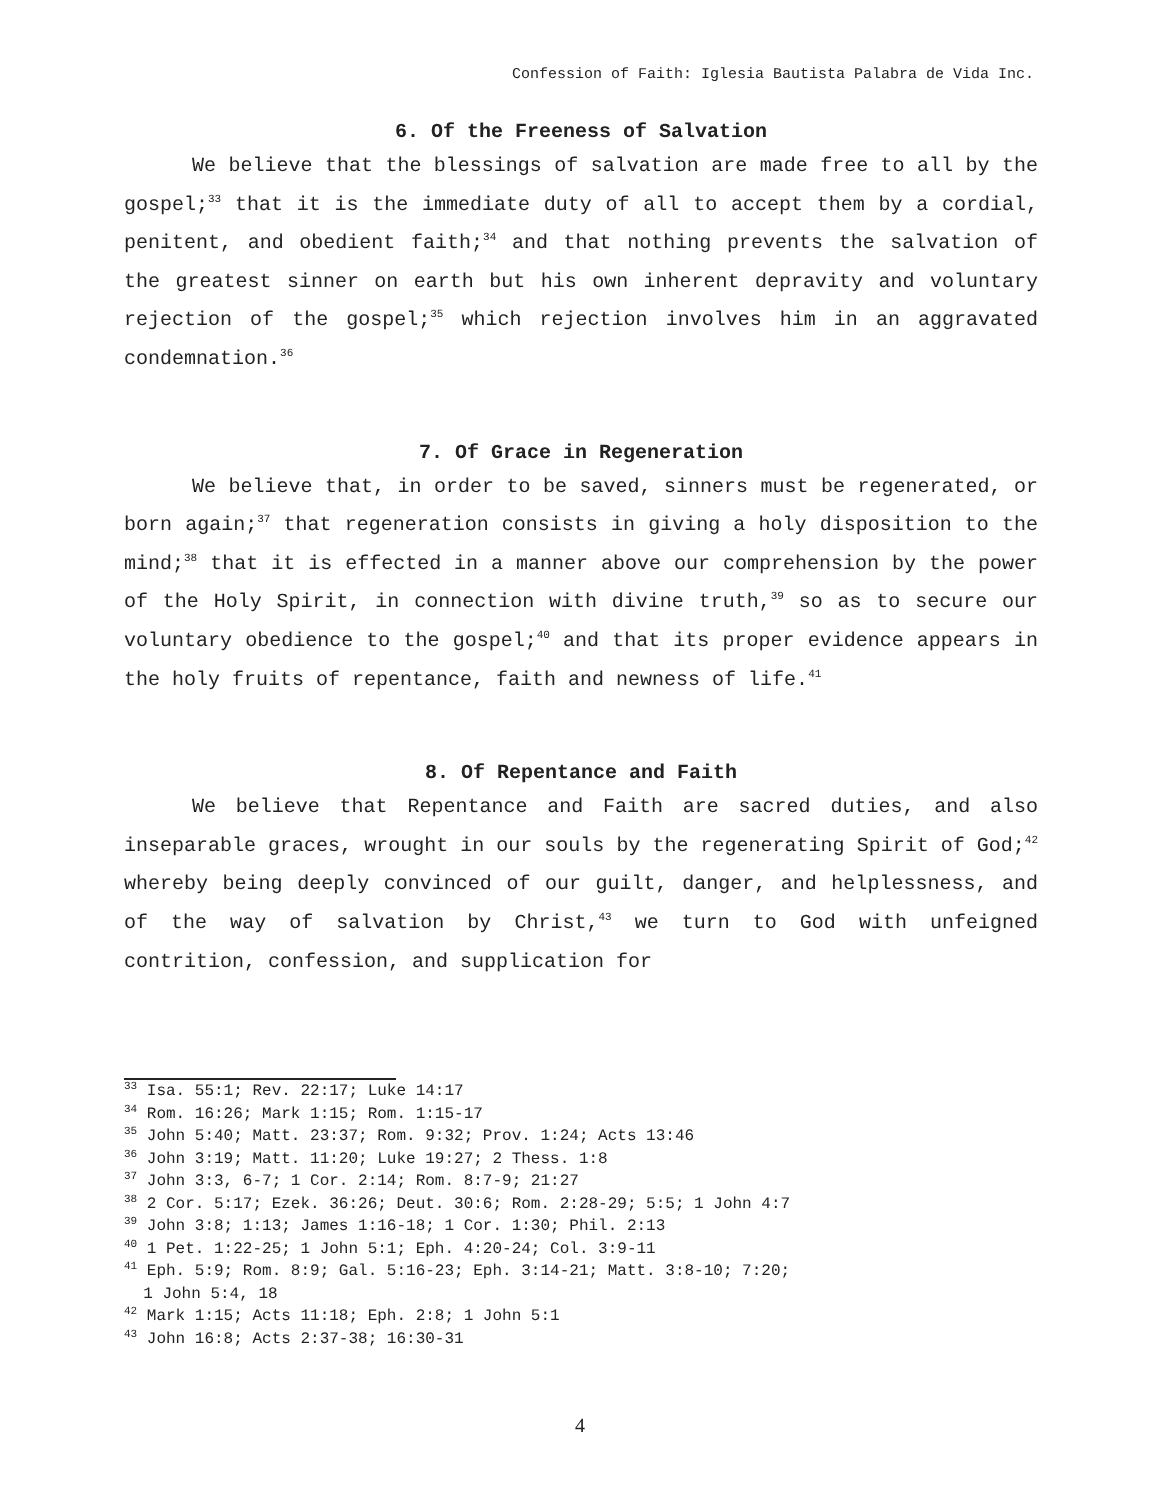Confession of Faith: Iglesia Bautista Palabra de Vida Inc.
6. Of the Freeness of Salvation
We believe that the blessings of salvation are made free to all by the gospel;<sup>33</sup> that it is the immediate duty of all to accept them by a cordial, penitent, and obedient faith;<sup>34</sup> and that nothing prevents the salvation of the greatest sinner on earth but his own inherent depravity and voluntary rejection of the gospel;<sup>35</sup> which rejection involves him in an aggravated condemnation.<sup>36</sup>
7. Of Grace in Regeneration
We believe that, in order to be saved, sinners must be regenerated, or born again;<sup>37</sup> that regeneration consists in giving a holy disposition to the mind;<sup>38</sup> that it is effected in a manner above our comprehension by the power of the Holy Spirit, in connection with divine truth,<sup>39</sup> so as to secure our voluntary obedience to the gospel;<sup>40</sup> and that its proper evidence appears in the holy fruits of repentance, faith and newness of life.<sup>41</sup>
8. Of Repentance and Faith
We believe that Repentance and Faith are sacred duties, and also inseparable graces, wrought in our souls by the regenerating Spirit of God;<sup>42</sup> whereby being deeply convinced of our guilt, danger, and helplessness, and of the way of salvation by Christ,<sup>43</sup> we turn to God with unfeigned contrition, confession, and supplication for
<sup>33</sup> Isa. 55:1; Rev. 22:17; Luke 14:17
<sup>34</sup> Rom. 16:26; Mark 1:15; Rom. 1:15-17
<sup>35</sup> John 5:40; Matt. 23:37; Rom. 9:32; Prov. 1:24; Acts 13:46
<sup>36</sup> John 3:19; Matt. 11:20; Luke 19:27; 2 Thess. 1:8
<sup>37</sup> John 3:3, 6-7; 1 Cor. 2:14; Rom. 8:7-9; 21:27
<sup>38</sup> 2 Cor. 5:17; Ezek. 36:26; Deut. 30:6; Rom. 2:28-29; 5:5; 1 John 4:7
<sup>39</sup> John 3:8; 1:13; James 1:16-18; 1 Cor. 1:30; Phil. 2:13
<sup>40</sup> 1 Pet. 1:22-25; 1 John 5:1; Eph. 4:20-24; Col. 3:9-11
<sup>41</sup> Eph. 5:9; Rom. 8:9; Gal. 5:16-23; Eph. 3:14-21; Matt. 3:8-10; 7:20;
1 John 5:4, 18
<sup>42</sup> Mark 1:15; Acts 11:18; Eph. 2:8; 1 John 5:1
<sup>43</sup> John 16:8; Acts 2:37-38; 16:30-31
4